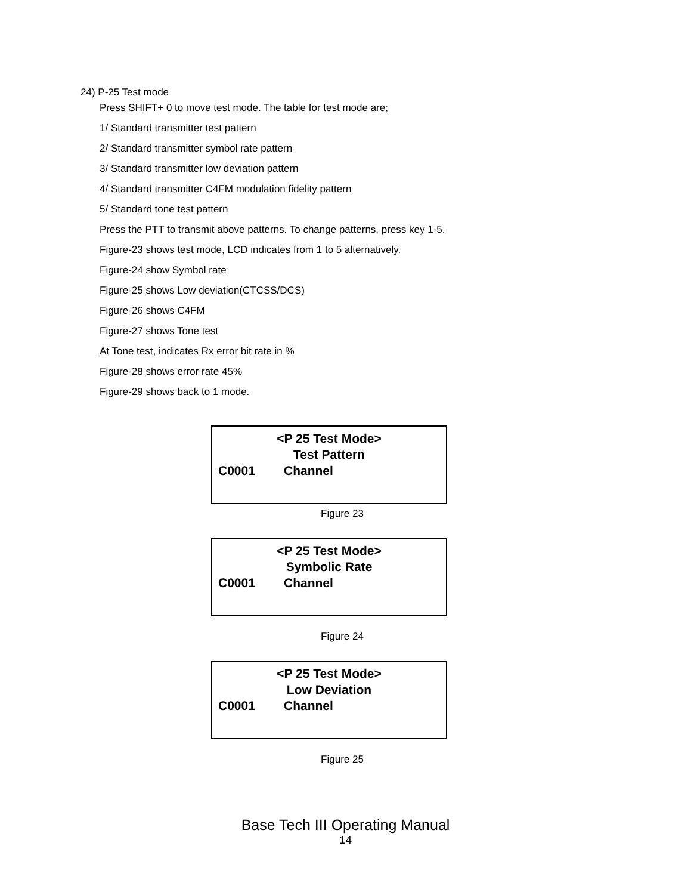24) P-25 Test mode
Press SHIFT+ 0 to move test mode. The table for test mode are;
1/ Standard transmitter test pattern
2/ Standard transmitter symbol rate pattern
3/ Standard transmitter low deviation pattern
4/ Standard transmitter C4FM modulation fidelity pattern
5/ Standard tone test pattern
Press the PTT to transmit above patterns. To change patterns, press key 1-5.
Figure-23 shows test mode, LCD indicates from 1 to 5 alternatively.
Figure-24 show Symbol rate
Figure-25 shows Low deviation(CTCSS/DCS)
Figure-26 shows C4FM
Figure-27 shows Tone test
At Tone test, indicates Rx error bit rate in %
Figure-28 shows error rate 45%
Figure-29 shows back to 1 mode.
<P 25 Test Mode>
Test Pattern
C0001 Channel
Figure 23
<P 25 Test Mode>
Symbolic Rate
C0001 Channel
Figure 24
<P 25 Test Mode>
Low Deviation
C0001 Channel
Figure 25
Base Tech III Operating Manual
14